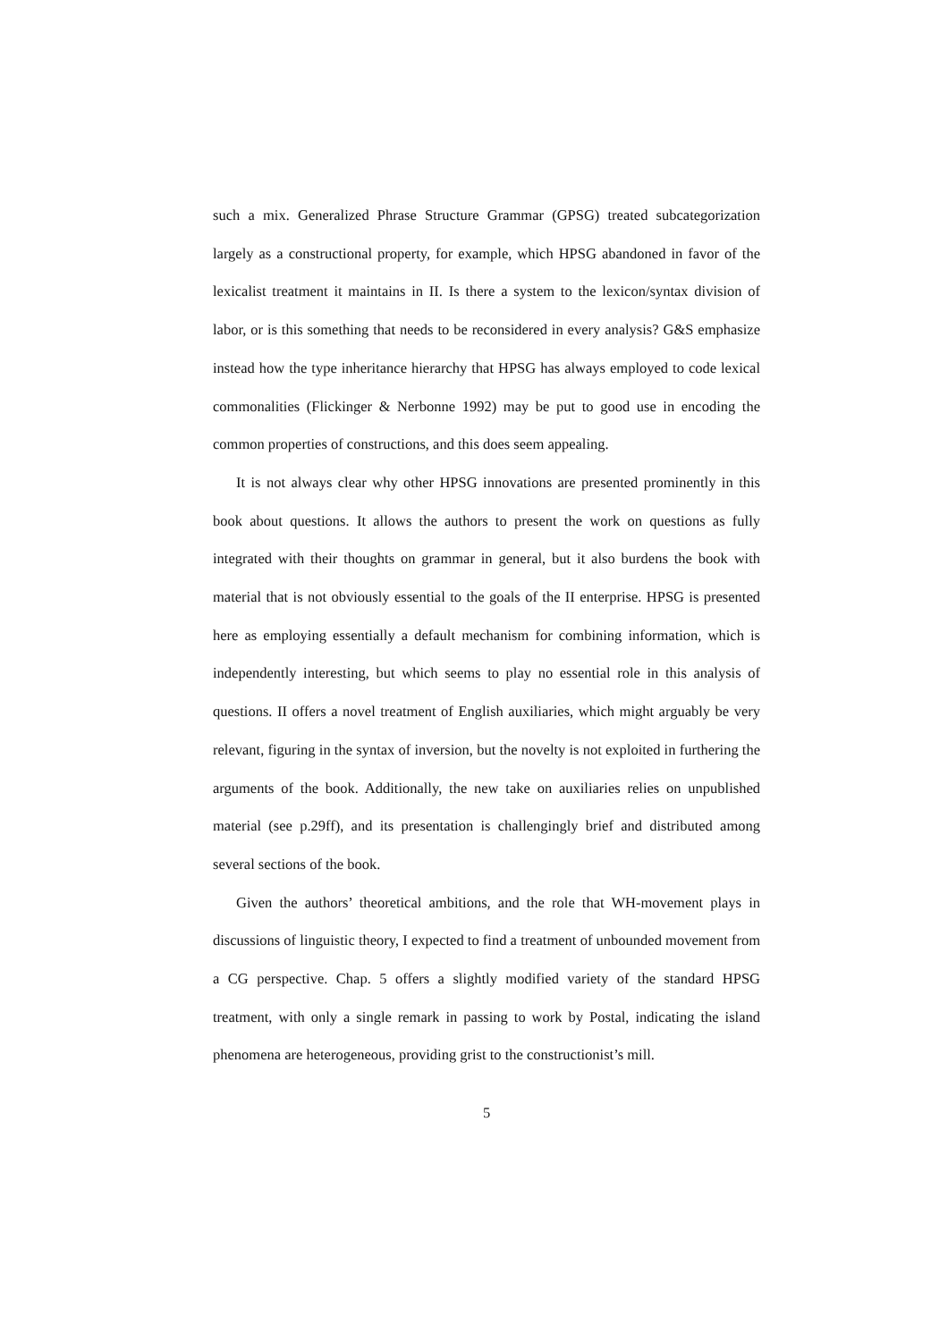such a mix. Generalized Phrase Structure Grammar (GPSG) treated subcategorization largely as a constructional property, for example, which HPSG abandoned in favor of the lexicalist treatment it maintains in II. Is there a system to the lexicon/syntax division of labor, or is this something that needs to be reconsidered in every analysis? G&S emphasize instead how the type inheritance hierarchy that HPSG has always employed to code lexical commonalities (Flickinger & Nerbonne 1992) may be put to good use in encoding the common properties of constructions, and this does seem appealing.
It is not always clear why other HPSG innovations are presented prominently in this book about questions. It allows the authors to present the work on questions as fully integrated with their thoughts on grammar in general, but it also burdens the book with material that is not obviously essential to the goals of the II enterprise. HPSG is presented here as employing essentially a default mechanism for combining information, which is independently interesting, but which seems to play no essential role in this analysis of questions. II offers a novel treatment of English auxiliaries, which might arguably be very relevant, figuring in the syntax of inversion, but the novelty is not exploited in furthering the arguments of the book. Additionally, the new take on auxiliaries relies on unpublished material (see p.29ff), and its presentation is challengingly brief and distributed among several sections of the book.
Given the authors’ theoretical ambitions, and the role that WH-movement plays in discussions of linguistic theory, I expected to find a treatment of unbounded movement from a CG perspective. Chap. 5 offers a slightly modified variety of the standard HPSG treatment, with only a single remark in passing to work by Postal, indicating the island phenomena are heterogeneous, providing grist to the constructionist’s mill.
5